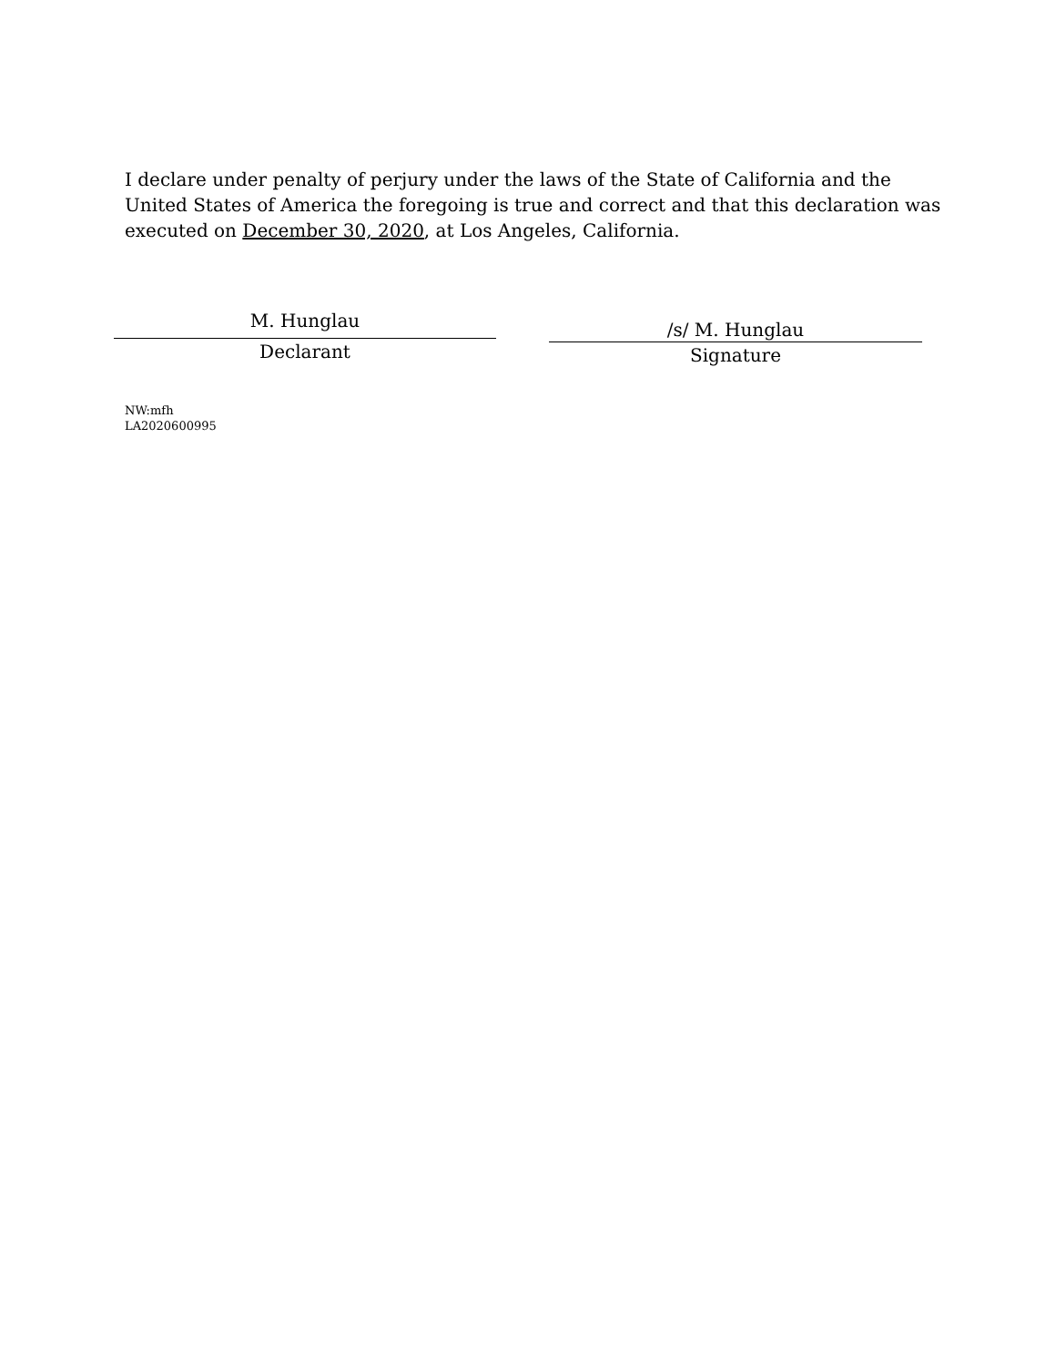I declare under penalty of perjury under the laws of the State of California and the United States of America the foregoing is true and correct and that this declaration was executed on December 30, 2020, at Los Angeles, California.
M. Hunglau
Declarant
/s/ M. Hunglau
Signature
NW:mfh
LA2020600995